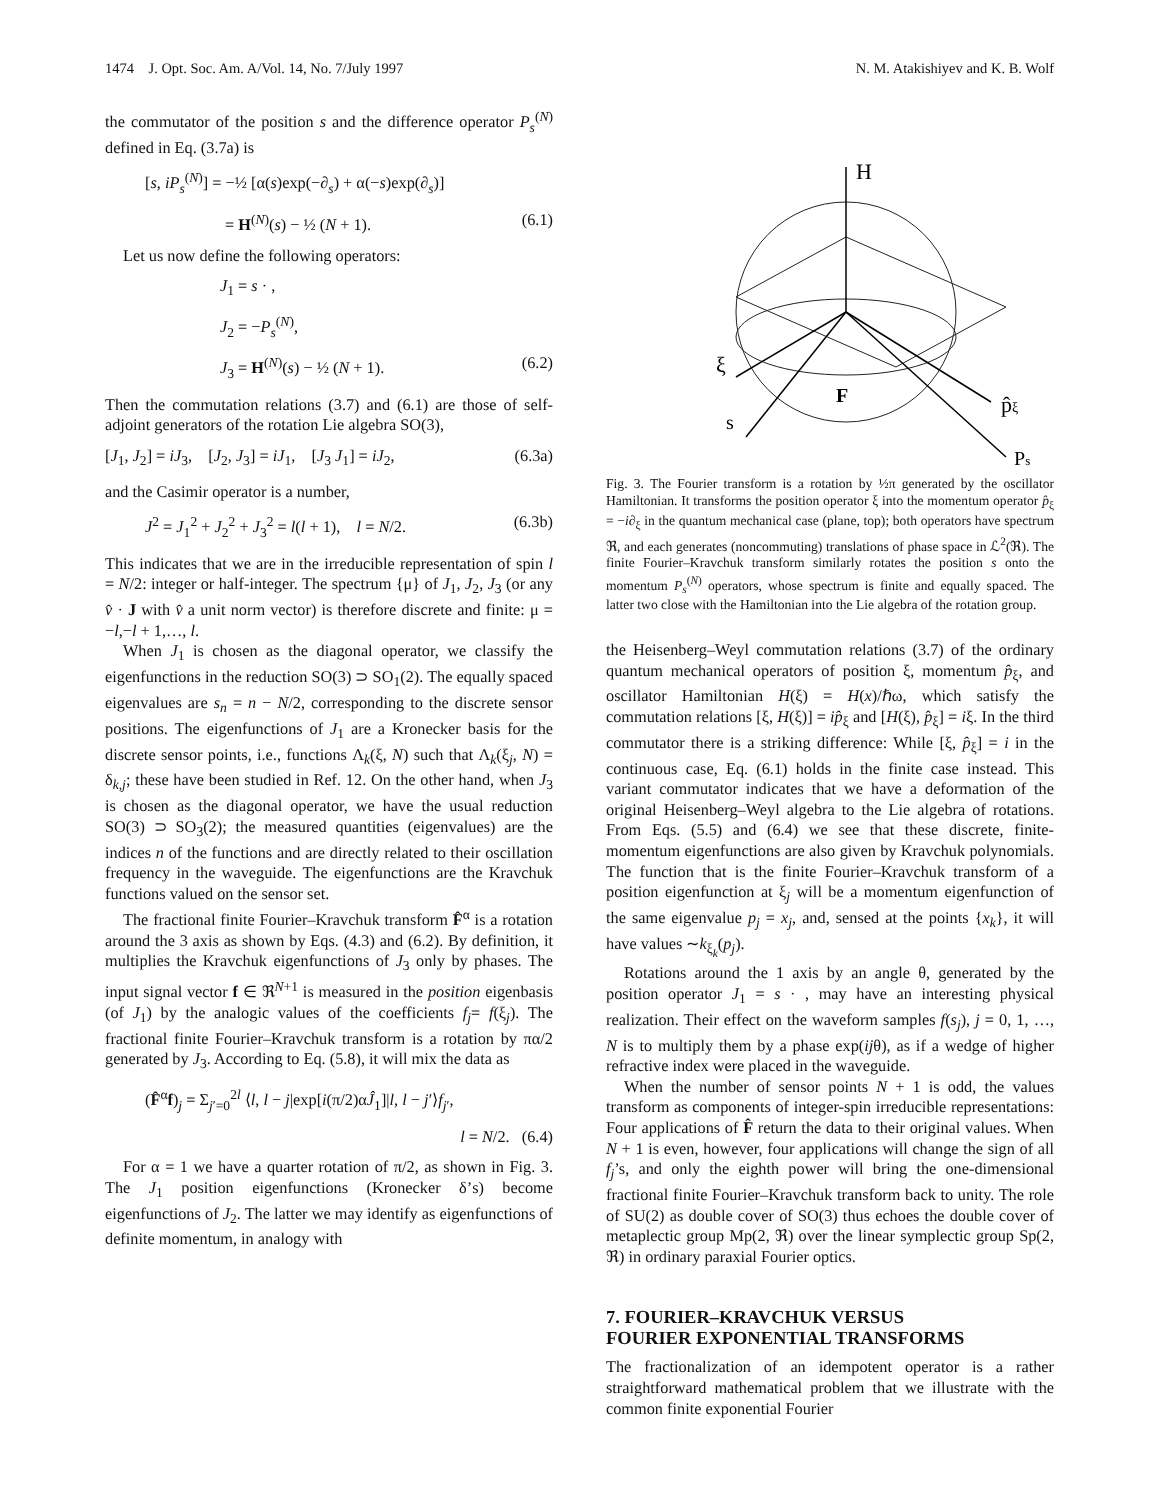1474 J. Opt. Soc. Am. A/Vol. 14, No. 7/July 1997 N. M. Atakishiyev and K. B. Wolf
the commutator of the position s and the difference operator P<sub>s</sub><sup>(N)</sup> defined in Eq. (3.7a) is
[s, iP<sub>s</sub><sup>(N)</sup>] = −½ [α(s)exp(−∂<sub>s</sub>) + α(−s)exp(∂<sub>s</sub>)]
= H<sup>(N)</sup>(s) − ½ (N + 1). (6.1)
Let us now define the following operators:
J<sub>1</sub> = s · ,
J<sub>2</sub> = −P<sub>s</sub><sup>(N)</sup>,
J<sub>3</sub> = H<sup>(N)</sup>(s) − ½ (N + 1). (6.2)
Then the commutation relations (3.7) and (6.1) are those of self-adjoint generators of the rotation Lie algebra SO(3),
[J<sub>1</sub>, J<sub>2</sub>] = iJ<sub>3</sub>, [J<sub>2</sub>, J<sub>3</sub>] = iJ<sub>1</sub>, [J<sub>3</sub> J<sub>1</sub>] = iJ<sub>2</sub>, (6.3a)
and the Casimir operator is a number,
J<sup>2</sup> = J<sub>1</sub><sup>2</sup> + J<sub>2</sub><sup>2</sup> + J<sub>3</sub><sup>2</sup> = l(l + 1), l = N/2. (6.3b)
This indicates that we are in the irreducible representation of spin l = N/2: integer or half-integer. The spectrum {μ} of J<sub>1</sub>, J<sub>2</sub>, J<sub>3</sub> (or any v̂ · J with v̂ a unit norm vector) is therefore discrete and finite: μ = −l,−l + 1,…, l.
When J<sub>1</sub> is chosen as the diagonal operator, we classify the eigenfunctions in the reduction SO(3) ⊃ SO<sub>1</sub>(2). The equally spaced eigenvalues are s<sub>n</sub> = n − N/2, corresponding to the discrete sensor positions. The eigenfunctions of J<sub>1</sub> are a Kronecker basis for the discrete sensor points, i.e., functions Λ<sub>k</sub>(ξ, N) such that Λ<sub>k</sub>(ξ<sub>j</sub>, N) = δ<sub>k,j</sub>; these have been studied in Ref. 12. On the other hand, when J<sub>3</sub> is chosen as the diagonal operator, we have the usual reduction SO(3) ⊃ SO<sub>3</sub>(2); the measured quantities (eigenvalues) are the indices n of the functions and are directly related to their oscillation frequency in the waveguide. The eigenfunctions are the Kravchuk functions valued on the sensor set.
The fractional finite Fourier–Kravchuk transform F̂<sup>α</sup> is a rotation around the 3 axis as shown by Eqs. (4.3) and (6.2). By definition, it multiplies the Kravchuk eigenfunctions of J<sub>3</sub> only by phases. The input signal vector f ∈ ℜ<sup>N+1</sup> is measured in the position eigenbasis (of J<sub>1</sub>) by the analogic values of the coefficients f<sub>j</sub>= f(ξ<sub>j</sub>). The fractional finite Fourier–Kravchuk transform is a rotation by πα/2 generated by J<sub>3</sub>. According to Eq. (5.8), it will mix the data as
(F̂<sup>α</sup>f)<sub>j</sub> = Σ<sub>j′=0</sub><sup>2l</sup> ⟨l, l − j|exp[i(π/2)αĴ<sub>1</sub>]|l, l − j′⟩f<sub>j′</sub>,
l = N/2. (6.4)
For α = 1 we have a quarter rotation of π/2, as shown in Fig. 3. The J<sub>1</sub> position eigenfunctions (Kronecker δ’s) become eigenfunctions of J<sub>2</sub>. The latter we may identify as eigenfunctions of definite momentum, in analogy with
H
ξ
p̂ξ
s
Ps
F
Fig. 3. The Fourier transform is a rotation by ½π generated by the oscillator Hamiltonian. It transforms the position operator ξ into the momentum operator p̂<sub>ξ</sub> = −i∂<sub>ξ</sub> in the quantum mechanical case (plane, top); both operators have spectrum ℜ, and each generates (noncommuting) translations of phase space in ℒ<sup>2</sup>(ℜ). The finite Fourier–Kravchuk transform similarly rotates the position s onto the momentum P<sub>s</sub><sup>(N)</sup> operators, whose spectrum is finite and equally spaced. The latter two close with the Hamiltonian into the Lie algebra of the rotation group.
the Heisenberg–Weyl commutation relations (3.7) of the ordinary quantum mechanical operators of position ξ, momentum p̂<sub>ξ</sub>, and oscillator Hamiltonian H(ξ) = H(x)/ℏω, which satisfy the commutation relations [ξ, H(ξ)] = ip̂<sub>ξ</sub> and [H(ξ), p̂<sub>ξ</sub>] = iξ. In the third commutator there is a striking difference: While [ξ, p̂<sub>ξ</sub>] = i in the continuous case, Eq. (6.1) holds in the finite case instead. This variant commutator indicates that we have a deformation of the original Heisenberg–Weyl algebra to the Lie algebra of rotations. From Eqs. (5.5) and (6.4) we see that these discrete, finite-momentum eigenfunctions are also given by Kravchuk polynomials. The function that is the finite Fourier–Kravchuk transform of a position eigenfunction at ξ<sub>j</sub> will be a momentum eigenfunction of the same eigenvalue p<sub>j</sub> = x<sub>j</sub>, and, sensed at the points {x<sub>k</sub>}, it will have values ∼k<sub>ξ<sub>k</sub></sub>(p<sub>j</sub>).
Rotations around the 1 axis by an angle θ, generated by the position operator J<sub>1</sub> = s · , may have an interesting physical realization. Their effect on the waveform samples f(s<sub>j</sub>), j = 0, 1, …, N is to multiply them by a phase exp(ijθ), as if a wedge of higher refractive index were placed in the waveguide.
When the number of sensor points N + 1 is odd, the values transform as components of integer-spin irreducible representations: Four applications of F̂ return the data to their original values. When N + 1 is even, however, four applications will change the sign of all f<sub>j</sub>’s, and only the eighth power will bring the one-dimensional fractional finite Fourier–Kravchuk transform back to unity. The role of SU(2) as double cover of SO(3) thus echoes the double cover of metaplectic group Mp(2, ℜ) over the linear symplectic group Sp(2, ℜ) in ordinary paraxial Fourier optics.
7. FOURIER–KRAVCHUK VERSUS
FOURIER EXPONENTIAL TRANSFORMS
The fractionalization of an idempotent operator is a rather straightforward mathematical problem that we illustrate with the common finite exponential Fourier